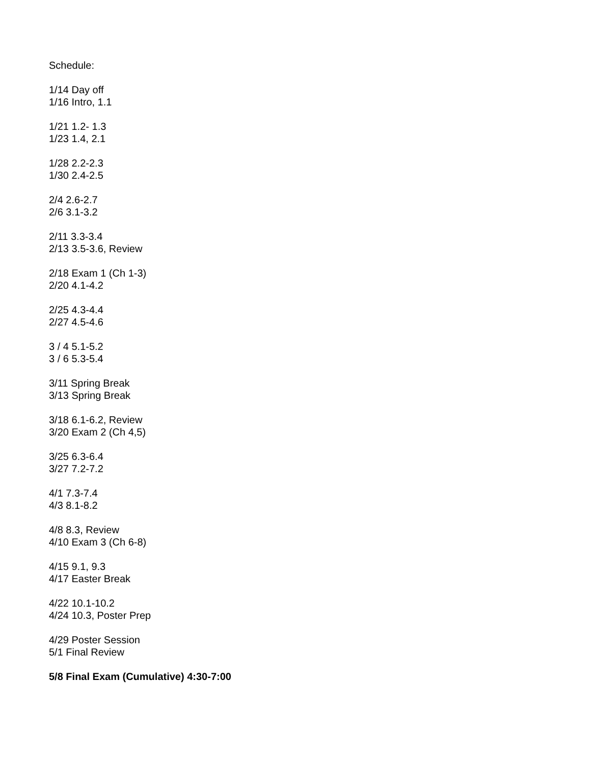Schedule:
1/14 Day off
1/16 Intro, 1.1
1/21 1.2- 1.3
1/23 1.4, 2.1
1/28 2.2-2.3
1/30 2.4-2.5
2/4 2.6-2.7
2/6 3.1-3.2
2/11 3.3-3.4
2/13 3.5-3.6, Review
2/18 Exam 1 (Ch 1-3)
2/20 4.1-4.2
2/25 4.3-4.4
2/27 4.5-4.6
3 / 4 5.1-5.2
3 / 6 5.3-5.4
3/11 Spring Break
3/13 Spring Break
3/18 6.1-6.2, Review
3/20 Exam 2 (Ch 4,5)
3/25 6.3-6.4
3/27 7.2-7.2
4/1 7.3-7.4
4/3 8.1-8.2
4/8 8.3, Review
4/10 Exam 3 (Ch 6-8)
4/15 9.1, 9.3
4/17 Easter Break
4/22 10.1-10.2
4/24 10.3, Poster Prep
4/29 Poster Session
5/1 Final Review
5/8 Final Exam (Cumulative) 4:30-7:00